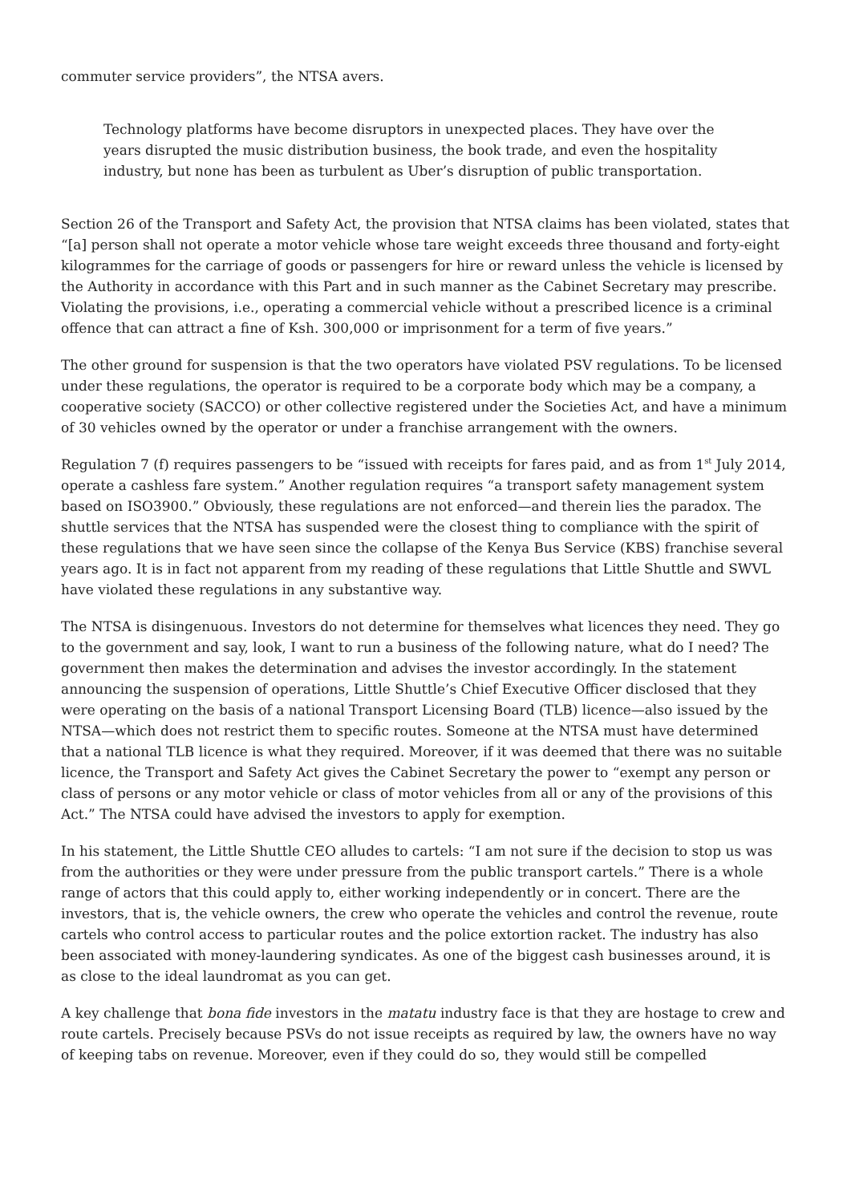commuter service providers”, the NTSA avers.
Technology platforms have become disruptors in unexpected places. They have over the years disrupted the music distribution business, the book trade, and even the hospitality industry, but none has been as turbulent as Uber’s disruption of public transportation.
Section 26 of the Transport and Safety Act, the provision that NTSA claims has been violated, states that “[a] person shall not operate a motor vehicle whose tare weight exceeds three thousand and forty-eight kilogrammes for the carriage of goods or passengers for hire or reward unless the vehicle is licensed by the Authority in accordance with this Part and in such manner as the Cabinet Secretary may prescribe. Violating the provisions, i.e., operating a commercial vehicle without a prescribed licence is a criminal offence that can attract a fine of Ksh. 300,000 or imprisonment for a term of five years.”
The other ground for suspension is that the two operators have violated PSV regulations. To be licensed under these regulations, the operator is required to be a corporate body which may be a company, a cooperative society (SACCO) or other collective registered under the Societies Act, and have a minimum of 30 vehicles owned by the operator or under a franchise arrangement with the owners.
Regulation 7 (f) requires passengers to be “issued with receipts for fares paid, and as from 1<sup>st</sup> July 2014, operate a cashless fare system.” Another regulation requires “a transport safety management system based on ISO3900.” Obviously, these regulations are not enforced—and therein lies the paradox. The shuttle services that the NTSA has suspended were the closest thing to compliance with the spirit of these regulations that we have seen since the collapse of the Kenya Bus Service (KBS) franchise several years ago. It is in fact not apparent from my reading of these regulations that Little Shuttle and SWVL have violated these regulations in any substantive way.
The NTSA is disingenuous. Investors do not determine for themselves what licences they need. They go to the government and say, look, I want to run a business of the following nature, what do I need? The government then makes the determination and advises the investor accordingly. In the statement announcing the suspension of operations, Little Shuttle’s Chief Executive Officer disclosed that they were operating on the basis of a national Transport Licensing Board (TLB) licence—also issued by the NTSA—which does not restrict them to specific routes. Someone at the NTSA must have determined that a national TLB licence is what they required. Moreover, if it was deemed that there was no suitable licence, the Transport and Safety Act gives the Cabinet Secretary the power to “exempt any person or class of persons or any motor vehicle or class of motor vehicles from all or any of the provisions of this Act.” The NTSA could have advised the investors to apply for exemption.
In his statement, the Little Shuttle CEO alludes to cartels: “I am not sure if the decision to stop us was from the authorities or they were under pressure from the public transport cartels.” There is a whole range of actors that this could apply to, either working independently or in concert. There are the investors, that is, the vehicle owners, the crew who operate the vehicles and control the revenue, route cartels who control access to particular routes and the police extortion racket. The industry has also been associated with money-laundering syndicates. As one of the biggest cash businesses around, it is as close to the ideal laundromat as you can get.
A key challenge that bona fide investors in the matatu industry face is that they are hostage to crew and route cartels. Precisely because PSVs do not issue receipts as required by law, the owners have no way of keeping tabs on revenue. Moreover, even if they could do so, they would still be compelled